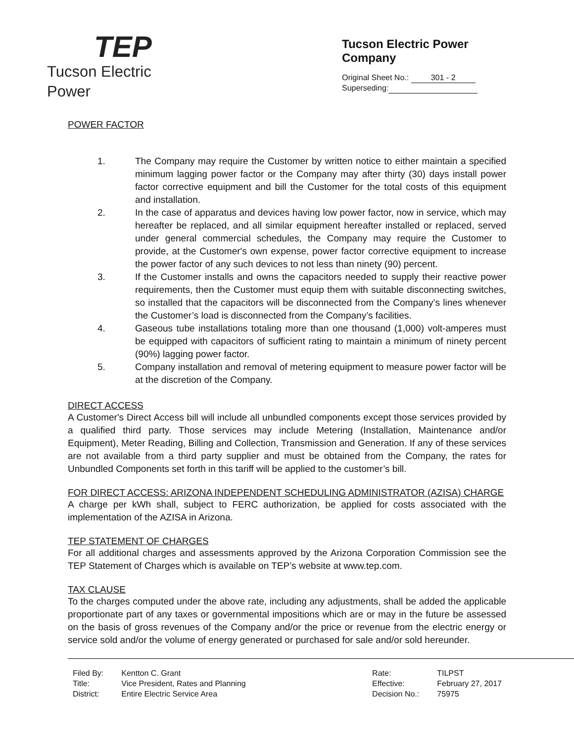TEP
Tucson Electric Power
Tucson Electric Power Company
Original Sheet No.: 301 - 2
Superseding:
POWER FACTOR
1. The Company may require the Customer by written notice to either maintain a specified minimum lagging power factor or the Company may after thirty (30) days install power factor corrective equipment and bill the Customer for the total costs of this equipment and installation.
2. In the case of apparatus and devices having low power factor, now in service, which may hereafter be replaced, and all similar equipment hereafter installed or replaced, served under general commercial schedules, the Company may require the Customer to provide, at the Customer's own expense, power factor corrective equipment to increase the power factor of any such devices to not less than ninety (90) percent.
3. If the Customer installs and owns the capacitors needed to supply their reactive power requirements, then the Customer must equip them with suitable disconnecting switches, so installed that the capacitors will be disconnected from the Company’s lines whenever the Customer’s load is disconnected from the Company’s facilities.
4. Gaseous tube installations totaling more than one thousand (1,000) volt-amperes must be equipped with capacitors of sufficient rating to maintain a minimum of ninety percent (90%) lagging power factor.
5. Company installation and removal of metering equipment to measure power factor will be at the discretion of the Company.
DIRECT ACCESS
A Customer's Direct Access bill will include all unbundled components except those services provided by a qualified third party. Those services may include Metering (Installation, Maintenance and/or Equipment), Meter Reading, Billing and Collection, Transmission and Generation. If any of these services are not available from a third party supplier and must be obtained from the Company, the rates for Unbundled Components set forth in this tariff will be applied to the customer’s bill.
FOR DIRECT ACCESS: ARIZONA INDEPENDENT SCHEDULING ADMINISTRATOR (AZISA) CHARGE
A charge per kWh shall, subject to FERC authorization, be applied for costs associated with the implementation of the AZISA in Arizona.
TEP STATEMENT OF CHARGES
For all additional charges and assessments approved by the Arizona Corporation Commission see the TEP Statement of Charges which is available on TEP’s website at www.tep.com.
TAX CLAUSE
To the charges computed under the above rate, including any adjustments, shall be added the applicable proportionate part of any taxes or governmental impositions which are or may in the future be assessed on the basis of gross revenues of the Company and/or the price or revenue from the electric energy or service sold and/or the volume of energy generated or purchased for sale and/or sold hereunder.
| Filed By: | Kentton C. Grant |
| Title: | Vice President, Rates and Planning |
| District: | Entire Electric Service Area |
| Rate: | TILPST |
| Effective: | February 27, 2017 |
| Decision No.: | 75975 |